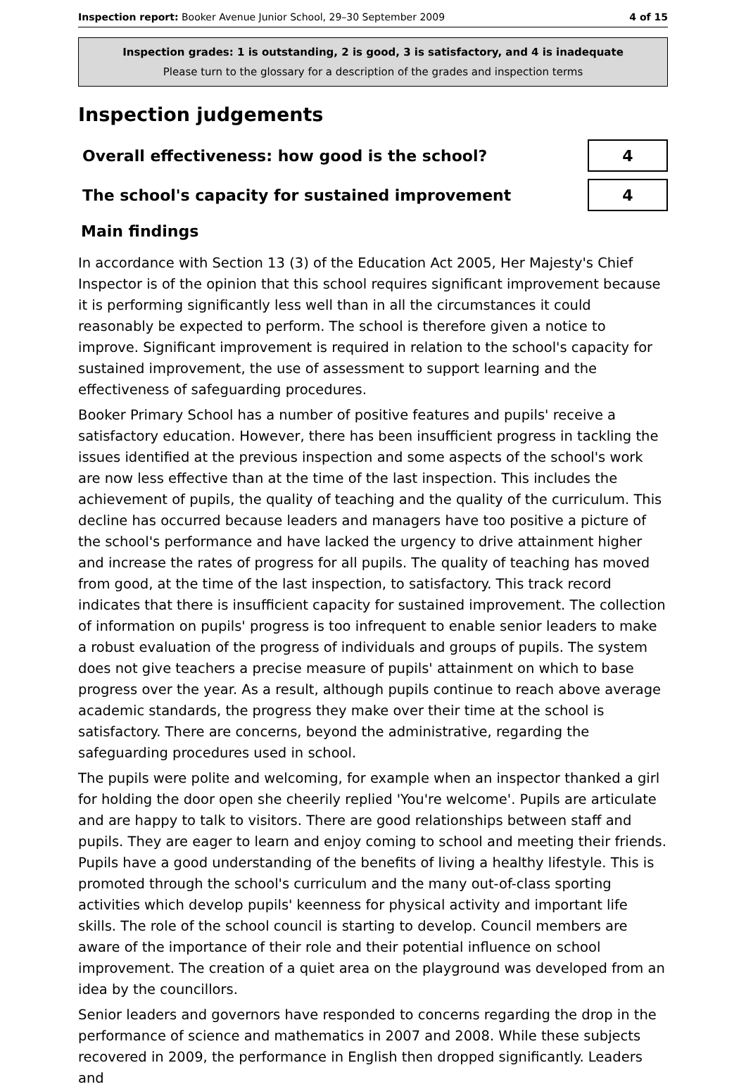Inspection report: Booker Avenue Junior School, 29–30 September 2009 4 of 15
Inspection grades: 1 is outstanding, 2 is good, 3 is satisfactory, and 4 is inadequate
Please turn to the glossary for a description of the grades and inspection terms
Inspection judgements
| Overall effectiveness: how good is the school? | 4 |
| The school's capacity for sustained improvement | 4 |
Main findings
In accordance with Section 13 (3) of the Education Act 2005, Her Majesty's Chief Inspector is of the opinion that this school requires significant improvement because it is performing significantly less well than in all the circumstances it could reasonably be expected to perform. The school is therefore given a notice to improve. Significant improvement is required in relation to the school's capacity for sustained improvement, the use of assessment to support learning and the effectiveness of safeguarding procedures.
Booker Primary School has a number of positive features and pupils' receive a satisfactory education. However, there has been insufficient progress in tackling the issues identified at the previous inspection and some aspects of the school's work are now less effective than at the time of the last inspection. This includes the achievement of pupils, the quality of teaching and the quality of the curriculum. This decline has occurred because leaders and managers have too positive a picture of the school's performance and have lacked the urgency to drive attainment higher and increase the rates of progress for all pupils. The quality of teaching has moved from good, at the time of the last inspection, to satisfactory. This track record indicates that there is insufficient capacity for sustained improvement. The collection of information on pupils' progress is too infrequent to enable senior leaders to make a robust evaluation of the progress of individuals and groups of pupils. The system does not give teachers a precise measure of pupils' attainment on which to base progress over the year. As a result, although pupils continue to reach above average academic standards, the progress they make over their time at the school is satisfactory. There are concerns, beyond the administrative, regarding the safeguarding procedures used in school.
The pupils were polite and welcoming, for example when an inspector thanked a girl for holding the door open she cheerily replied 'You're welcome'. Pupils are articulate and are happy to talk to visitors. There are good relationships between staff and pupils. They are eager to learn and enjoy coming to school and meeting their friends. Pupils have a good understanding of the benefits of living a healthy lifestyle. This is promoted through the school's curriculum and the many out-of-class sporting activities which develop pupils' keenness for physical activity and important life skills. The role of the school council is starting to develop. Council members are aware of the importance of their role and their potential influence on school improvement. The creation of a quiet area on the playground was developed from an idea by the councillors.
Senior leaders and governors have responded to concerns regarding the drop in the performance of science and mathematics in 2007 and 2008. While these subjects recovered in 2009, the performance in English then dropped significantly. Leaders and